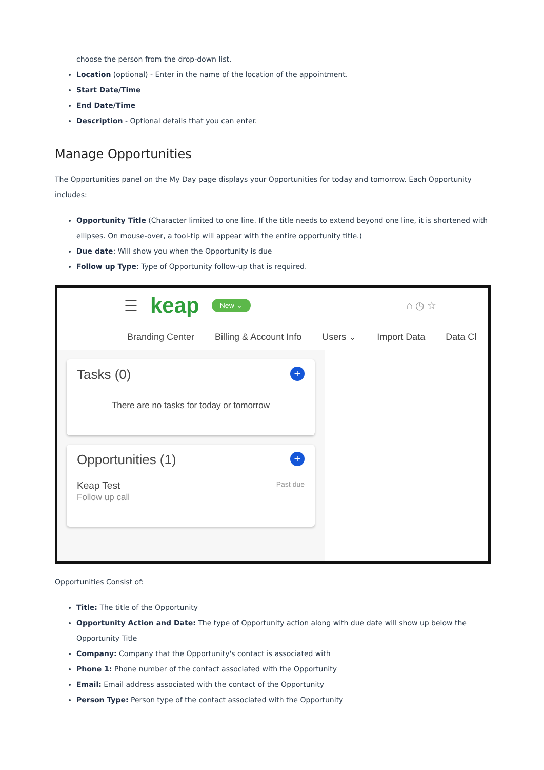choose the person from the drop-down list.
Location (optional) - Enter in the name of the location of the appointment.
Start Date/Time
End Date/Time
Description - Optional details that you can enter.
Manage Opportunities
The Opportunities panel on the My Day page displays your Opportunities for today and tomorrow. Each Opportunity includes:
Opportunity Title (Character limited to one line. If the title needs to extend beyond one line, it is shortened with ellipses. On mouse-over, a tool-tip will appear with the entire opportunity title.)
Due date: Will show you when the Opportunity is due
Follow up Type: Type of Opportunity follow-up that is required.
☰ keap New ⌄ ⌂ ◷ ☆
Branding Center Billing & Account Info Users ⌄ Import Data Data Cl
Tasks (0) +
There are no tasks for today or tomorrow
Opportunities (1) +
Keap Test
Follow up call
Past due
Opportunities Consist of:
Title: The title of the Opportunity
Opportunity Action and Date: The type of Opportunity action along with due date will show up below the Opportunity Title
Company: Company that the Opportunity's contact is associated with
Phone 1: Phone number of the contact associated with the Opportunity
Email: Email address associated with the contact of the Opportunity
Person Type: Person type of the contact associated with the Opportunity